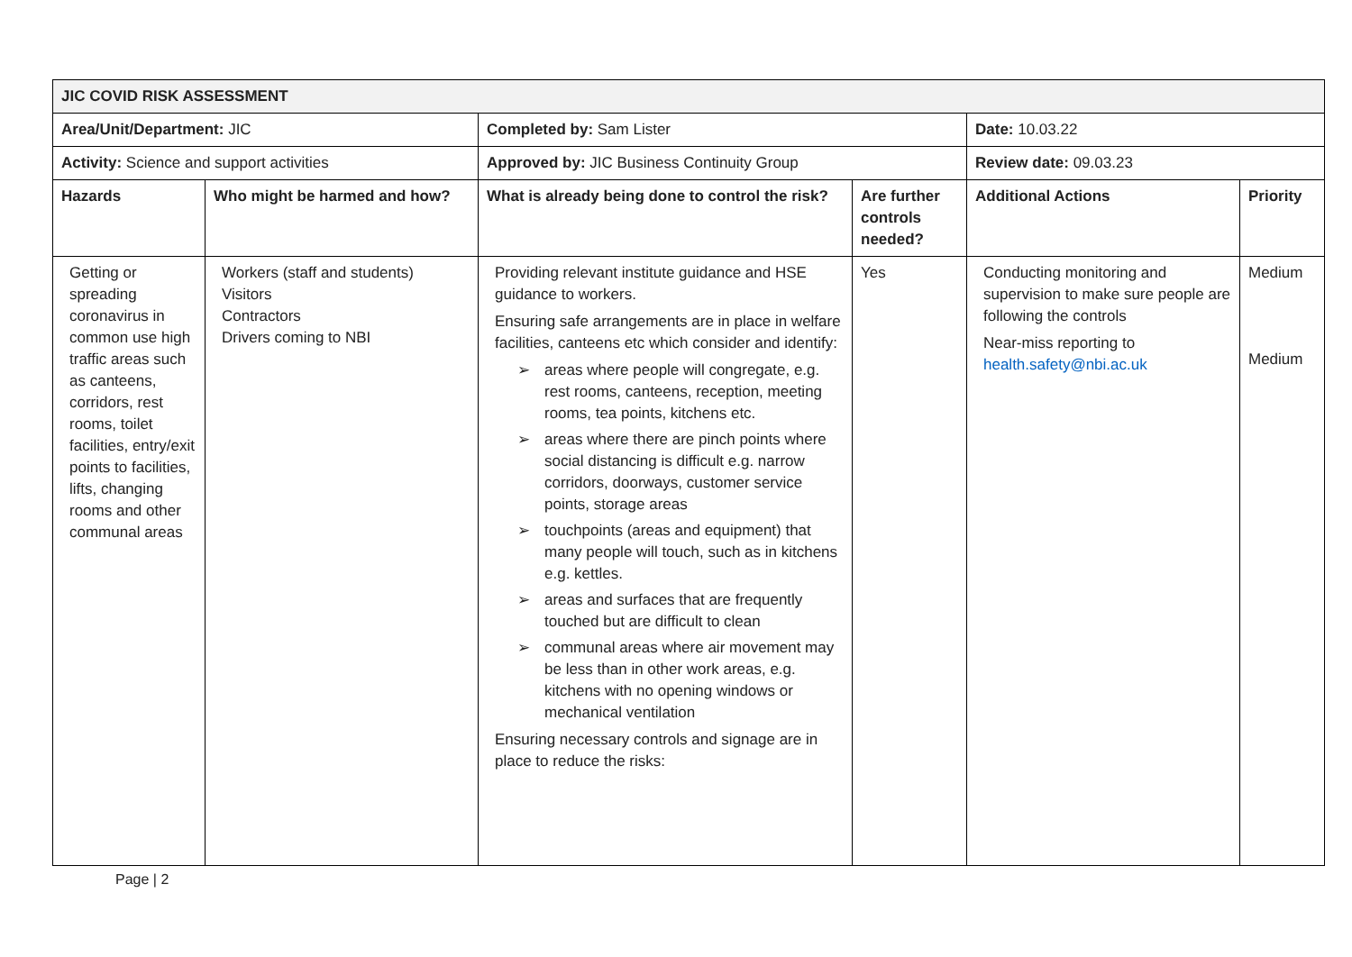| JIC COVID RISK ASSESSMENT | | | | | |
| Area/Unit/Department: JIC | | Completed by: Sam Lister | | Date: 10.03.22 | |
| Activity: Science and support activities | | Approved by: JIC Business Continuity Group | | Review date: 09.03.23 | |
| Hazards | Who might be harmed and how? | What is already being done to control the risk? | Are further controls needed? | Additional Actions | Priority |
| Getting or spreading coronavirus in common use high traffic areas such as canteens, corridors, rest rooms, toilet facilities, entry/exit points to facilities, lifts, changing rooms and other communal areas | Workers (staff and students) Visitors Contractors Drivers coming to NBI | Providing relevant institute guidance and HSE guidance to workers. Ensuring safe arrangements are in place in welfare facilities, canteens etc which consider and identify: ➢ areas where people will congregate, e.g. rest rooms, canteens, reception, meeting rooms, tea points, kitchens etc. ➢ areas where there are pinch points where social distancing is difficult e.g. narrow corridors, doorways, customer service points, storage areas ➢ touchpoints (areas and equipment) that many people will touch, such as in kitchens e.g. kettles. ➢ areas and surfaces that are frequently touched but are difficult to clean ➢ communal areas where air movement may be less than in other work areas, e.g. kitchens with no opening windows or mechanical ventilation Ensuring necessary controls and signage are in place to reduce the risks: | Yes | Conducting monitoring and supervision to make sure people are following the controls Near-miss reporting to health.safety@nbi.ac.uk | Medium Medium |
Page | 2